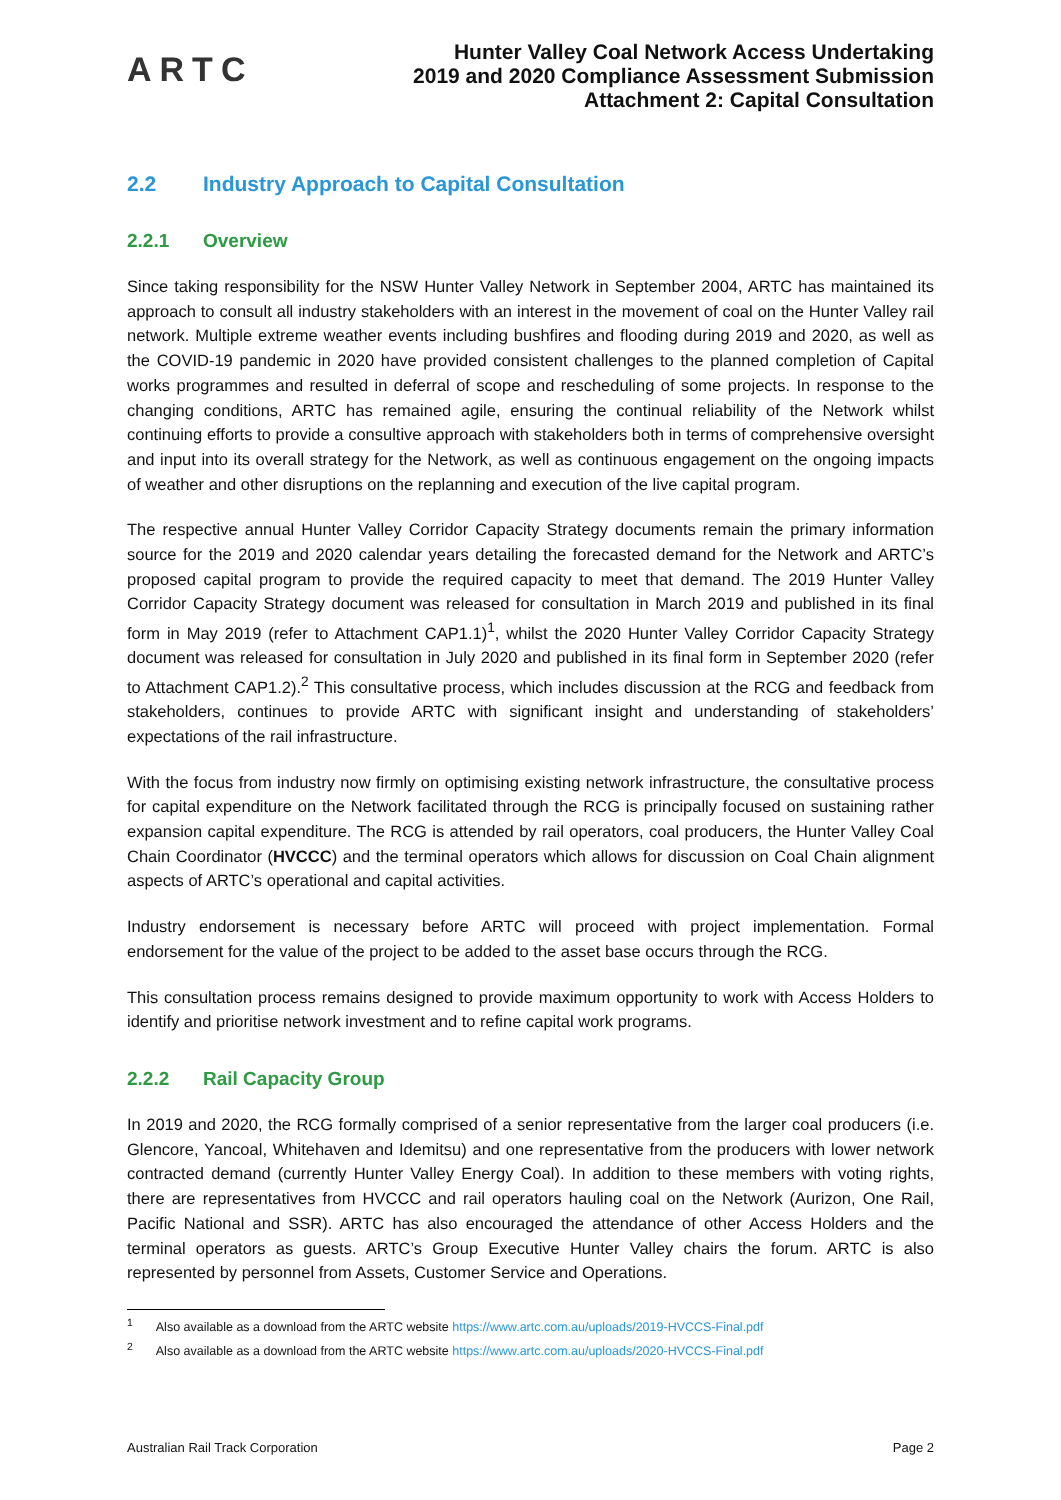ARTC
Hunter Valley Coal Network Access Undertaking
2019 and 2020 Compliance Assessment Submission
Attachment 2: Capital Consultation
2.2 Industry Approach to Capital Consultation
2.2.1 Overview
Since taking responsibility for the NSW Hunter Valley Network in September 2004, ARTC has maintained its approach to consult all industry stakeholders with an interest in the movement of coal on the Hunter Valley rail network. Multiple extreme weather events including bushfires and flooding during 2019 and 2020, as well as the COVID-19 pandemic in 2020 have provided consistent challenges to the planned completion of Capital works programmes and resulted in deferral of scope and rescheduling of some projects. In response to the changing conditions, ARTC has remained agile, ensuring the continual reliability of the Network whilst continuing efforts to provide a consultive approach with stakeholders both in terms of comprehensive oversight and input into its overall strategy for the Network, as well as continuous engagement on the ongoing impacts of weather and other disruptions on the replanning and execution of the live capital program.
The respective annual Hunter Valley Corridor Capacity Strategy documents remain the primary information source for the 2019 and 2020 calendar years detailing the forecasted demand for the Network and ARTC’s proposed capital program to provide the required capacity to meet that demand. The 2019 Hunter Valley Corridor Capacity Strategy document was released for consultation in March 2019 and published in its final form in May 2019 (refer to Attachment CAP1.1)<sup>1</sup>, whilst the 2020 Hunter Valley Corridor Capacity Strategy document was released for consultation in July 2020 and published in its final form in September 2020 (refer to Attachment CAP1.2).<sup>2</sup> This consultative process, which includes discussion at the RCG and feedback from stakeholders, continues to provide ARTC with significant insight and understanding of stakeholders’ expectations of the rail infrastructure.
With the focus from industry now firmly on optimising existing network infrastructure, the consultative process for capital expenditure on the Network facilitated through the RCG is principally focused on sustaining rather expansion capital expenditure. The RCG is attended by rail operators, coal producers, the Hunter Valley Coal Chain Coordinator (HVCCC) and the terminal operators which allows for discussion on Coal Chain alignment aspects of ARTC’s operational and capital activities.
Industry endorsement is necessary before ARTC will proceed with project implementation. Formal endorsement for the value of the project to be added to the asset base occurs through the RCG.
This consultation process remains designed to provide maximum opportunity to work with Access Holders to identify and prioritise network investment and to refine capital work programs.
2.2.2 Rail Capacity Group
In 2019 and 2020, the RCG formally comprised of a senior representative from the larger coal producers (i.e. Glencore, Yancoal, Whitehaven and Idemitsu) and one representative from the producers with lower network contracted demand (currently Hunter Valley Energy Coal). In addition to these members with voting rights, there are representatives from HVCCC and rail operators hauling coal on the Network (Aurizon, One Rail, Pacific National and SSR). ARTC has also encouraged the attendance of other Access Holders and the terminal operators as guests. ARTC’s Group Executive Hunter Valley chairs the forum. ARTC is also represented by personnel from Assets, Customer Service and Operations.
<sup>1</sup> Also available as a download from the ARTC website https://www.artc.com.au/uploads/2019-HVCCS-Final.pdf
<sup>2</sup> Also available as a download from the ARTC website https://www.artc.com.au/uploads/2020-HVCCS-Final.pdf
Australian Rail Track Corporation Page 2